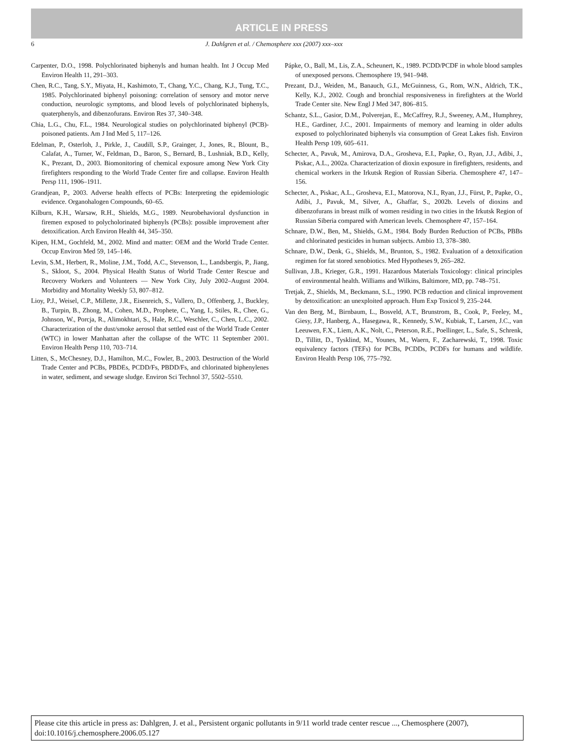ARTICLE IN PRESS
6 J. Dahlgren et al. / Chemosphere xxx (2007) xxx–xxx
Carpenter, D.O., 1998. Polychlorinated biphenyls and human health. Int J Occup Med Environ Health 11, 291–303.
Chen, R.C., Tang, S.Y., Miyata, H., Kashimoto, T., Chang, Y.C., Chang, K.J., Tung, T.C., 1985. Polychlorinated biphenyl poisoning: correlation of sensory and motor nerve conduction, neurologic symptoms, and blood levels of polychlorinated biphenyls, quaterphenyls, and dibenzofurans. Environ Res 37, 340–348.
Chia, L.G., Chu, F.L., 1984. Neurological studies on polychlorinated biphenyl (PCB)-poisoned patients. Am J Ind Med 5, 117–126.
Edelman, P., Osterloh, J., Pirkle, J., Caudill, S.P., Grainger, J., Jones, R., Blount, B., Calafat, A., Turner, W., Feldman, D., Baron, S., Bernard, B., Lushniak, B.D., Kelly, K., Prezant, D., 2003. Biomonitoring of chemical exposure among New York City firefighters responding to the World Trade Center fire and collapse. Environ Health Persp 111, 1906–1911.
Grandjean, P., 2003. Adverse health effects of PCBs: Interpreting the epidemiologic evidence. Organohalogen Compounds, 60–65.
Kilburn, K.H., Warsaw, R.H., Shields, M.G., 1989. Neurobehavioral dysfunction in firemen exposed to polycholorinated biphenyls (PCBs): possible improvement after detoxification. Arch Environ Health 44, 345–350.
Kipen, H.M., Gochfeld, M., 2002. Mind and matter: OEM and the World Trade Center. Occup Environ Med 59, 145–146.
Levin, S.M., Herbert, R., Moline, J.M., Todd, A.C., Stevenson, L., Landsbergis, P., Jiang, S., Skloot, S., 2004. Physical Health Status of World Trade Center Rescue and Recovery Workers and Volunteers — New York City, July 2002–August 2004. Morbidity and Mortality Weekly 53, 807–812.
Lioy, P.J., Weisel, C.P., Millette, J.R., Eisenreich, S., Vallero, D., Offenberg, J., Buckley, B., Turpin, B., Zhong, M., Cohen, M.D., Prophete, C., Yang, I., Stiles, R., Chee, G., Johnson, W., Porcja, R., Alimokhtari, S., Hale, R.C., Weschler, C., Chen, L.C., 2002. Characterization of the dust/smoke aerosol that settled east of the World Trade Center (WTC) in lower Manhattan after the collapse of the WTC 11 September 2001. Environ Health Persp 110, 703–714.
Litten, S., McChesney, D.J., Hamilton, M.C., Fowler, B., 2003. Destruction of the World Trade Center and PCBs, PBDEs, PCDD/Fs, PBDD/Fs, and chlorinated biphenylenes in water, sediment, and sewage sludge. Environ Sci Technol 37, 5502–5510.
Pápke, O., Ball, M., Lis, Z.A., Scheunert, K., 1989. PCDD/PCDF in whole blood samples of unexposed persons. Chemosphere 19, 941–948.
Prezant, D.J., Weiden, M., Banauch, G.I., McGuinness, G., Rom, W.N., Aldrich, T.K., Kelly, K.J., 2002. Cough and bronchial responsiveness in firefighters at the World Trade Center site. New Engl J Med 347, 806–815.
Schantz, S.L., Gasior, D.M., Polverejan, E., McCaffrey, R.J., Sweeney, A.M., Humphrey, H.E., Gardiner, J.C., 2001. Impairments of memory and learning in older adults exposed to polychlorinated biphenyls via consumption of Great Lakes fish. Environ Health Persp 109, 605–611.
Schecter, A., Pavuk, M., Amirova, D.A., Grosheva, E.I., Papke, O., Ryan, J.J., Adibi, J., Piskac, A.L., 2002a. Characterization of dioxin exposure in firefighters, residents, and chemical workers in the Irkutsk Region of Russian Siberia. Chemosphere 47, 147–156.
Schecter, A., Piskac, A.L., Grosheva, E.I., Matorova, N.I., Ryan, J.J., Fürst, P., Papke, O., Adibi, J., Pavuk, M., Silver, A., Ghaffar, S., 2002b. Levels of dioxins and dibenzofurans in breast milk of women residing in two cities in the Irkutsk Region of Russian Siberia compared with American levels. Chemosphere 47, 157–164.
Schnare, D.W., Ben, M., Shields, G.M., 1984. Body Burden Reduction of PCBs, PBBs and chlorinated pesticides in human subjects. Ambio 13, 378–380.
Schnare, D.W., Denk, G., Shields, M., Brunton, S., 1982. Evaluation of a detoxification regimen for fat stored xenobiotics. Med Hypotheses 9, 265–282.
Sullivan, J.B., Krieger, G.R., 1991. Hazardous Materials Toxicology: clinical principles of environmental health. Williams and Wilkins, Baltimore, MD, pp. 748–751.
Tretjak, Z., Shields, M., Beckmann, S.L., 1990. PCB reduction and clinical improvement by detoxification: an unexploited approach. Hum Exp Toxicol 9, 235–244.
Van den Berg, M., Birnbaum, L., Bosveld, A.T., Brunstrom, B., Cook, P., Feeley, M., Giesy, J.P., Hanberg, A., Hasegawa, R., Kennedy, S.W., Kubiak, T., Larsen, J.C., van Leeuwen, F.X., Liem, A.K., Nolt, C., Peterson, R.E., Poellinger, L., Safe, S., Schrenk, D., Tillitt, D., Tysklind, M., Younes, M., Waern, F., Zacharewski, T., 1998. Toxic equivalency factors (TEFs) for PCBs, PCDDs, PCDFs for humans and wildlife. Environ Health Persp 106, 775–792.
Please cite this article in press as: Dahlgren, J. et al., Persistent organic pollutants in 9/11 world trade center rescue ..., Chemosphere (2007), doi:10.1016/j.chemosphere.2006.05.127